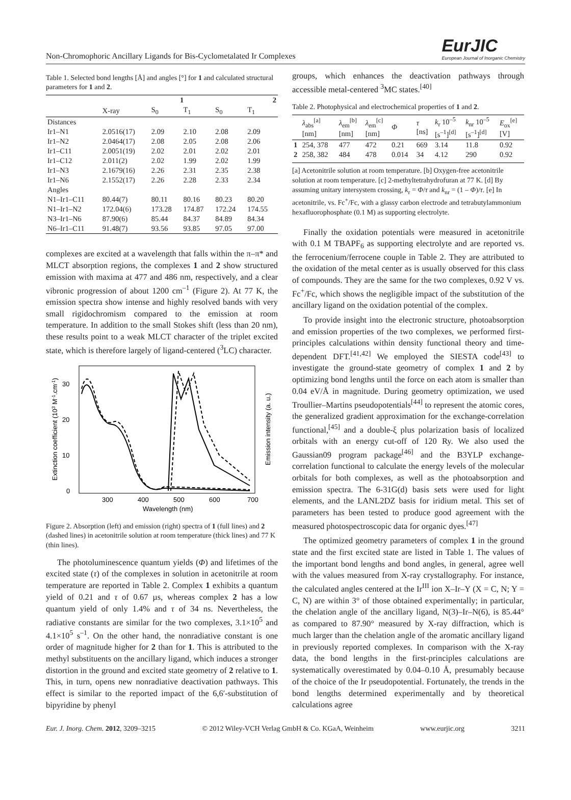Non-Chromophoric Ancillary Ligands for Bis-Cyclometalated Ir Complexes EurJIC
European Journal of Inorganic Chemistry
Table 1. Selected bond lengths [Å] and angles [°] for 1 and calculated structural parameters for 1 and 2.
| | | 1 | | 2 | |
| --- | --- | --- | --- | --- | --- |
| | X-ray | S<sub>0</sub> | T<sub>1</sub> | S<sub>0</sub> | T<sub>1</sub> |
| Distances | | | | | |
| Ir1–N1 | 2.0516(17) | 2.09 | 2.10 | 2.08 | 2.09 |
| Ir1–N2 | 2.0464(17) | 2.08 | 2.05 | 2.08 | 2.06 |
| Ir1–C11 | 2.0051(19) | 2.02 | 2.01 | 2.02 | 2.01 |
| Ir1–C12 | 2.011(2) | 2.02 | 1.99 | 2.02 | 1.99 |
| Ir1–N3 | 2.1679(16) | 2.26 | 2.31 | 2.35 | 2.38 |
| Ir1–N6 | 2.1552(17) | 2.26 | 2.28 | 2.33 | 2.34 |
| Angles | | | | | |
| N1–Ir1–C11 | 80.44(7) | 80.11 | 80.16 | 80.23 | 80.20 |
| N1–Ir1–N2 | 172.04(6) | 173.28 | 174.87 | 172.24 | 174.55 |
| N3–Ir1–N6 | 87.90(6) | 85.44 | 84.37 | 84.89 | 84.34 |
| N6–Ir1–C11 | 91.48(7) | 93.56 | 93.85 | 97.05 | 97.00 |
complexes are excited at a wavelength that falls within the π–π* and MLCT absorption regions, the complexes 1 and 2 show structured emission with maxima at 477 and 486 nm, respectively, and a clear vibronic progression of about 1200 cm<sup>–1</sup> (Figure 2). At 77 K, the emission spectra show intense and highly resolved bands with very small rigidochromism compared to the emission at room temperature. In addition to the small Stokes shift (less than 20 nm), these results point to a weak MLCT character of the triplet excited state, which is therefore largely of ligand-centered (<sup>3</sup>LC) character.
0
10
20
30
300
400
500
600
700
Wavelength (nm)
Extinction coefficient (103 M-1.cm-1)
Emission intensity (a. u.)
Figure 2. Absorption (left) and emission (right) spectra of 1 (full lines) and 2 (dashed lines) in acetonitrile solution at room temperature (thick lines) and 77 K (thin lines).
The photoluminescence quantum yields (Φ) and lifetimes of the excited state (τ) of the complexes in solution in acetonitrile at room temperature are reported in Table 2. Complex 1 exhibits a quantum yield of 0.21 and τ of 0.67 µs, whereas complex 2 has a low quantum yield of only 1.4% and τ of 34 ns. Nevertheless, the radiative constants are similar for the two complexes, 3.1×10<sup>5</sup> and 4.1×10<sup>5</sup> s<sup>–1</sup>. On the other hand, the nonradiative constant is one order of magnitude higher for 2 than for 1. This is attributed to the methyl substituents on the ancillary ligand, which induces a stronger distortion in the ground and excited state geometry of 2 relative to 1. This, in turn, opens new nonradiative deactivation pathways. This effect is similar to the reported impact of the 6,6′-substitution of bipyridine by phenyl
groups, which enhances the deactivation pathways through accessible metal-centered <sup>3</sup>MC states.<sup>[40]</sup>
Table 2. Photophysical and electrochemical properties of 1 and 2.
| | λ<sub>abs</sub><sup>[a]</sup> [nm] | λ<sub>em</sub><sup>[b]</sup> [nm] | λ<sub>em</sub><sup>[c]</sup> [nm] | Φ | τ [ns] | k<sub>r</sub> 10<sup>–5</sup> [s<sup>–1</sup>]<sup>[d]</sup> | k<sub>nr</sub> 10<sup>–5</sup> [s<sup>–1</sup>]<sup>[d]</sup> | E<sub>ox</sub><sup>[e]</sup> [V] |
| --- | --- | --- | --- | --- | --- | --- | --- | --- |
| 1 | 254, 378 | 477 | 472 | 0.21 | 669 | 3.14 | 11.8 | 0.92 |
| 2 | 258, 382 | 484 | 478 | 0.014 | 34 | 4.12 | 290 | 0.92 |
[a] Acetonitrile solution at room temperature. [b] Oxygen-free acetonitrile solution at room temperature. [c] 2-methyltetrahydrofuran at 77 K. [d] By assuming unitary intersystem crossing, k<sub>r</sub> = Φ/τ and k<sub>nr</sub> = (1 – Φ)/τ. [e] In acetonitrile, vs. Fc<sup>+</sup>/Fc, with a glassy carbon electrode and tetrabutylammonium hexafluorophosphate (0.1 M) as supporting electrolyte.
Finally the oxidation potentials were measured in acetonitrile with 0.1 M TBAPF<sub>6</sub> as supporting electrolyte and are reported vs. the ferrocenium/ferrocene couple in Table 2. They are attributed to the oxidation of the metal center as is usually observed for this class of compounds. They are the same for the two complexes, 0.92 V vs. Fc<sup>+</sup>/Fc, which shows the negligible impact of the substitution of the ancillary ligand on the oxidation potential of the complex.
To provide insight into the electronic structure, photoabsorption and emission properties of the two complexes, we performed first-principles calculations within density functional theory and time-dependent DFT.<sup>[41,42]</sup> We employed the SIESTA code<sup>[43]</sup> to investigate the ground-state geometry of complex 1 and 2 by optimizing bond lengths until the force on each atom is smaller than 0.04 eV/Å in magnitude. During geometry optimization, we used Troullier–Martins pseudopotentials<sup>[44]</sup> to represent the atomic cores, the generalized gradient approximation for the exchange-correlation functional,<sup>[45]</sup> and a double-ξ plus polarization basis of localized orbitals with an energy cut-off of 120 Ry. We also used the Gaussian09 program package<sup>[46]</sup> and the B3YLP exchange-correlation functional to calculate the energy levels of the molecular orbitals for both complexes, as well as the photoabsorption and emission spectra. The 6-31G(d) basis sets were used for light elements, and the LANL2DZ basis for iridium metal. This set of parameters has been tested to produce good agreement with the measured photospectroscopic data for organic dyes.<sup>[47]</sup>
The optimized geometry parameters of complex 1 in the ground state and the first excited state are listed in Table 1. The values of the important bond lengths and bond angles, in general, agree well with the values measured from X-ray crystallography. For instance, the calculated angles centered at the Ir<sup>III</sup> ion X–Ir–Y (X = C, N; Y = C, N) are within 3° of those obtained experimentally; in particular, the chelation angle of the ancillary ligand, N(3)–Ir–N(6), is 85.44° as compared to 87.90° measured by X-ray diffraction, which is much larger than the chelation angle of the aromatic ancillary ligand in previously reported complexes. In comparison with the X-ray data, the bond lengths in the first-principles calculations are systematically overestimated by 0.04–0.10 Å, presumably because of the choice of the Ir pseudopotential. Fortunately, the trends in the bond lengths determined experimentally and by theoretical calculations agree
Eur. J. Inorg. Chem. 2012, 3209–3215 © 2012 Wiley-VCH Verlag GmbH & Co. KGaA, Weinheim www.eurjic.org 3211